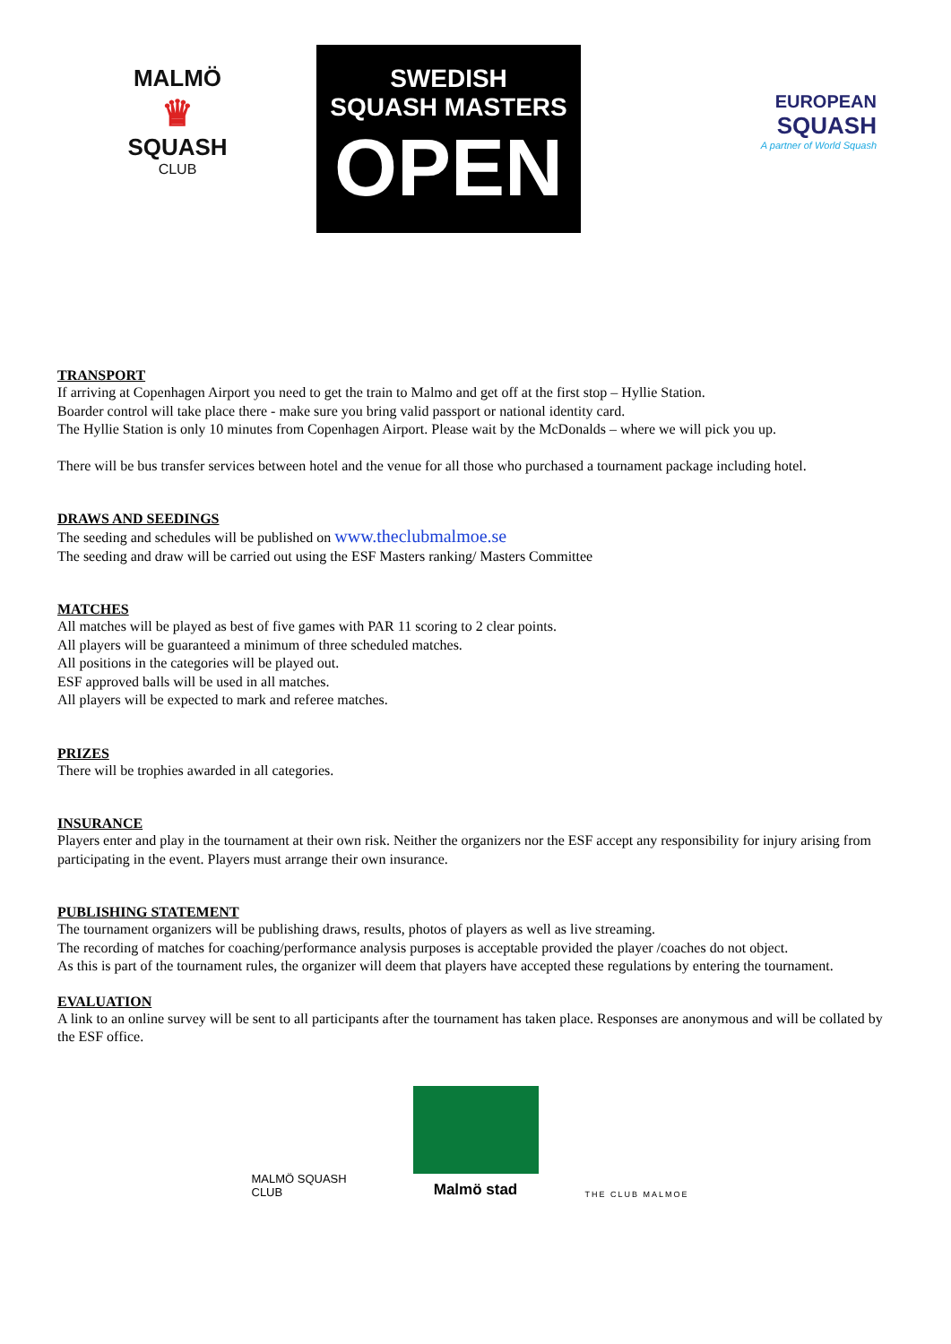MALMÖ
♛
SQUASH
CLUB
SWEDISH
SQUASH MASTERS
OPEN
EUROPEAN
SQUASH
A partner of World Squash
TRANSPORT
If arriving at Copenhagen Airport you need to get the train to Malmo and get off at the first stop – Hyllie Station.
Boarder control will take place there - make sure you bring valid passport or national identity card.
The Hyllie Station is only 10 minutes from Copenhagen Airport. Please wait by the McDonalds – where we will pick you up.
There will be bus transfer services between hotel and the venue for all those who purchased a tournament package including hotel.
DRAWS AND SEEDINGS
The seeding and schedules will be published on www.theclubmalmoe.se
The seeding and draw will be carried out using the ESF Masters ranking/ Masters Committee
MATCHES
All matches will be played as best of five games with PAR 11 scoring to 2 clear points.
All players will be guaranteed a minimum of three scheduled matches.
All positions in the categories will be played out.
ESF approved balls will be used in all matches.
All players will be expected to mark and referee matches.
PRIZES
There will be trophies awarded in all categories.
INSURANCE
Players enter and play in the tournament at their own risk. Neither the organizers nor the ESF accept any responsibility for injury arising from participating in the event. Players must arrange their own insurance.
PUBLISHING STATEMENT
The tournament organizers will be publishing draws, results, photos of players as well as live streaming.
The recording of matches for coaching/performance analysis purposes is acceptable provided the player /coaches do not object.
As this is part of the tournament rules, the organizer will deem that players have accepted these regulations by entering the tournament.
EVALUATION
A link to an online survey will be sent to all participants after the tournament has taken place. Responses are anonymous and will be collated by the ESF office.
MALMÖ SQUASH CLUB
Malmö stad
THE CLUB MALMOE